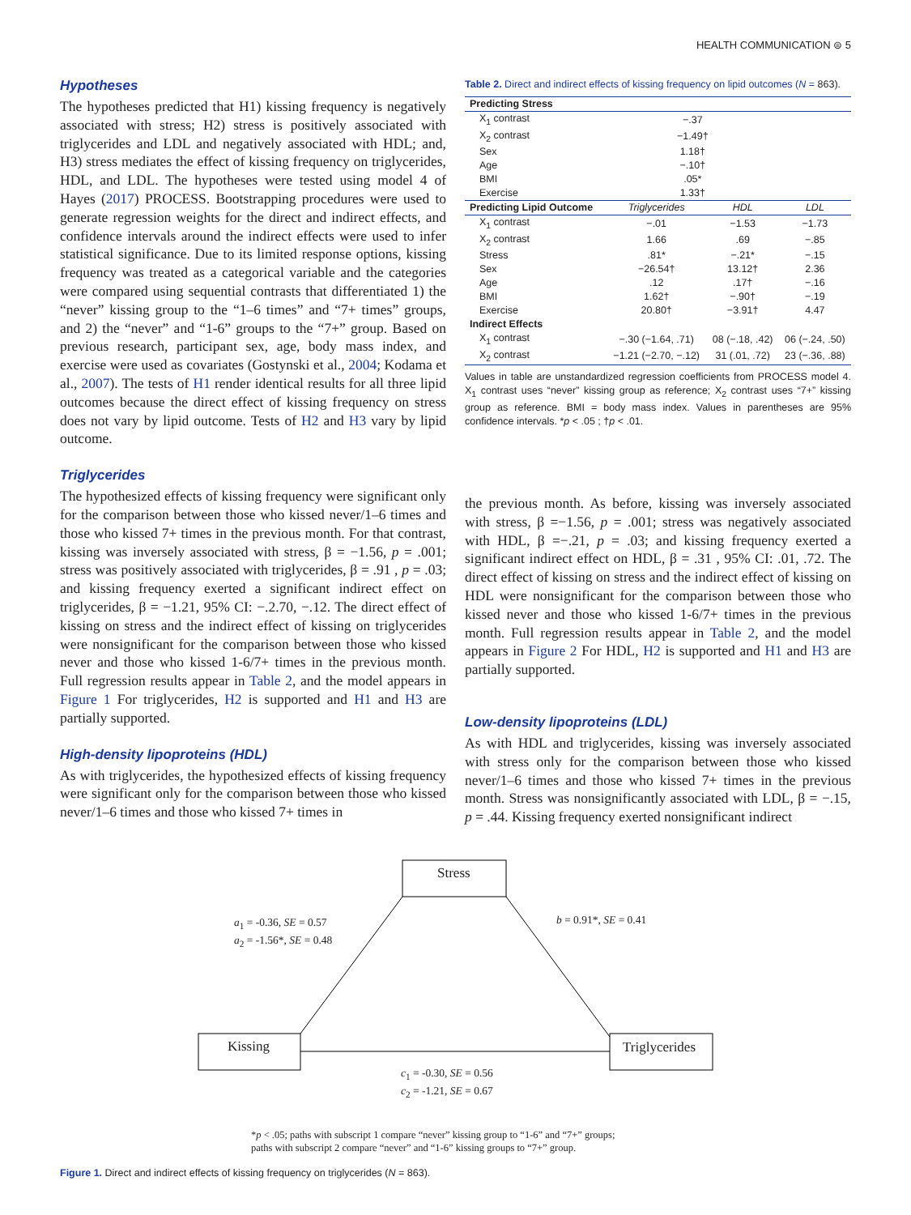HEALTH COMMUNICATION ⊜ 5
Hypotheses
The hypotheses predicted that H1) kissing frequency is negatively associated with stress; H2) stress is positively associated with triglycerides and LDL and negatively associated with HDL; and, H3) stress mediates the effect of kissing frequency on triglycerides, HDL, and LDL. The hypotheses were tested using model 4 of Hayes (2017) PROCESS. Bootstrapping procedures were used to generate regression weights for the direct and indirect effects, and confidence intervals around the indirect effects were used to infer statistical significance. Due to its limited response options, kissing frequency was treated as a categorical variable and the categories were compared using sequential contrasts that differentiated 1) the “never” kissing group to the “1–6 times” and “7+ times” groups, and 2) the “never” and “1-6” groups to the “7+” group. Based on previous research, participant sex, age, body mass index, and exercise were used as covariates (Gostynski et al., 2004; Kodama et al., 2007). The tests of H1 render identical results for all three lipid outcomes because the direct effect of kissing frequency on stress does not vary by lipid outcome. Tests of H2 and H3 vary by lipid outcome.
Triglycerides
The hypothesized effects of kissing frequency were significant only for the comparison between those who kissed never/1–6 times and those who kissed 7+ times in the previous month. For that contrast, kissing was inversely associated with stress, β = −1.56, p = .001; stress was positively associated with triglycerides, β = .91 , p = .03; and kissing frequency exerted a significant indirect effect on triglycerides, β = −1.21, 95% CI: −.2.70, −.12. The direct effect of kissing on stress and the indirect effect of kissing on triglycerides were nonsignificant for the comparison between those who kissed never and those who kissed 1-6/7+ times in the previous month. Full regression results appear in Table 2, and the model appears in Figure 1 For triglycerides, H2 is supported and H1 and H3 are partially supported.
High-density lipoproteins (HDL)
As with triglycerides, the hypothesized effects of kissing frequency were significant only for the comparison between those who kissed never/1–6 times and those who kissed 7+ times in
Table 2. Direct and indirect effects of kissing frequency on lipid outcomes (N = 863).
| Predicting Stress | | | |
| --- | --- | --- | --- |
| X<sub>1</sub> contrast | −.37 | | |
| X<sub>2</sub> contrast | −1.49† | | |
| Sex | 1.18† | | |
| Age | −.10† | | |
| BMI | .05* | | |
| Exercise | 1.33† | | |
| Predicting Lipid Outcome | Triglycerides | HDL | LDL |
| X<sub>1</sub> contrast | −.01 | −1.53 | −1.73 |
| X<sub>2</sub> contrast | 1.66 | .69 | −.85 |
| Stress | .81* | −.21* | −.15 |
| Sex | −26.54† | 13.12† | 2.36 |
| Age | .12 | .17† | −.16 |
| BMI | 1.62† | −.90† | −.19 |
| Exercise | 20.80† | −3.91† | 4.47 |
| Indirect Effects | | | |
| X<sub>1</sub> contrast | −.30 (−1.64, .71) | 08 (−.18, .42) | 06 (−.24, .50) |
| X<sub>2</sub> contrast | −1.21 (−2.70, −.12) | 31 (.01, .72) | 23 (−.36, .88) |
Values in table are unstandardized regression coefficients from PROCESS model 4. X<sub>1</sub> contrast uses “never” kissing group as reference; X<sub>2</sub> contrast uses “7+” kissing group as reference. BMI = body mass index. Values in parentheses are 95% confidence intervals. *p < .05 ; †p < .01.
the previous month. As before, kissing was inversely associated with stress, β =−1.56, p = .001; stress was negatively associated with HDL, β =−.21, p = .03; and kissing frequency exerted a significant indirect effect on HDL, β = .31 , 95% CI: .01, .72. The direct effect of kissing on stress and the indirect effect of kissing on HDL were nonsignificant for the comparison between those who kissed never and those who kissed 1-6/7+ times in the previous month. Full regression results appear in Table 2, and the model appears in Figure 2 For HDL, H2 is supported and H1 and H3 are partially supported.
Low-density lipoproteins (LDL)
As with HDL and triglycerides, kissing was inversely associated with stress only for the comparison between those who kissed never/1–6 times and those who kissed 7+ times in the previous month. Stress was nonsignificantly associated with LDL, β = −.15, p = .44. Kissing frequency exerted nonsignificant indirect
Stress
Kissing Triglycerides
a<sub>1</sub> = -0.36, SE = 0.57
a<sub>2</sub> = -1.56*, SE = 0.48
b = 0.91*, SE = 0.41
c<sub>1</sub> = -0.30, SE = 0.56
c<sub>2</sub> = -1.21, SE = 0.67
*p < .05; paths with subscript 1 compare “never” kissing group to “1-6” and “7+” groups;
paths with subscript 2 compare “never” and “1-6” kissing groups to “7+” group.
Figure 1. Direct and indirect effects of kissing frequency on triglycerides (N = 863).